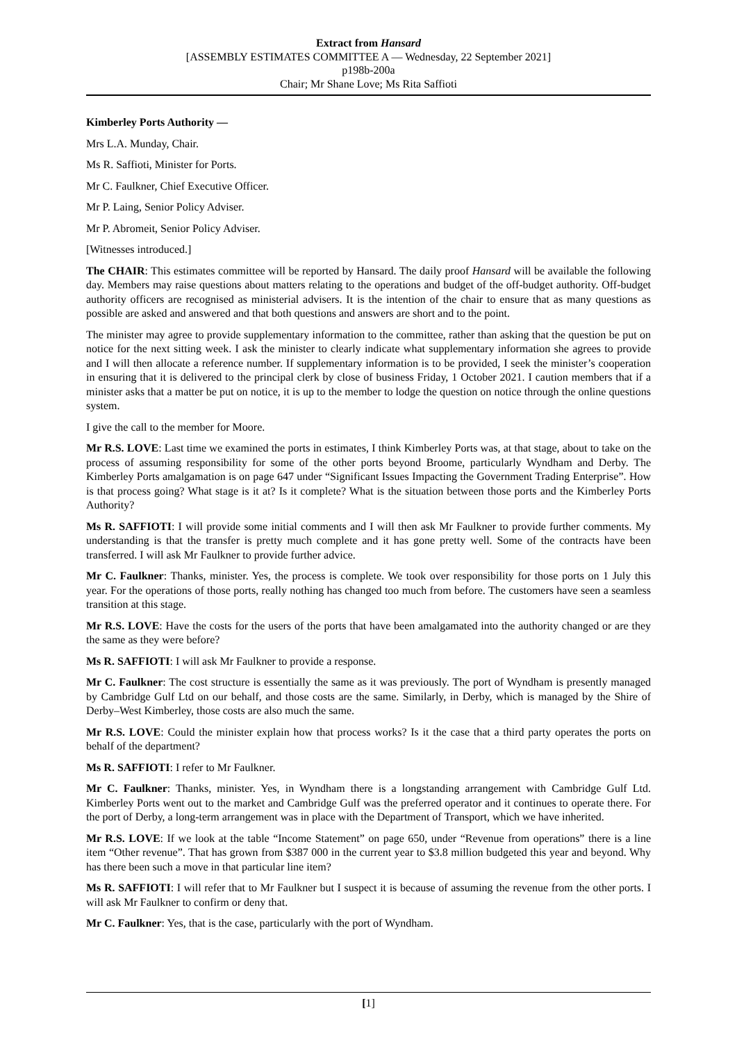Extract from Hansard
[ASSEMBLY ESTIMATES COMMITTEE A — Wednesday, 22 September 2021]
p198b-200a
Chair; Mr Shane Love; Ms Rita Saffioti
Kimberley Ports Authority —
Mrs L.A. Munday, Chair.
Ms R. Saffioti, Minister for Ports.
Mr C. Faulkner, Chief Executive Officer.
Mr P. Laing, Senior Policy Adviser.
Mr P. Abromeit, Senior Policy Adviser.
[Witnesses introduced.]
The CHAIR: This estimates committee will be reported by Hansard. The daily proof Hansard will be available the following day. Members may raise questions about matters relating to the operations and budget of the off-budget authority. Off-budget authority officers are recognised as ministerial advisers. It is the intention of the chair to ensure that as many questions as possible are asked and answered and that both questions and answers are short and to the point.
The minister may agree to provide supplementary information to the committee, rather than asking that the question be put on notice for the next sitting week. I ask the minister to clearly indicate what supplementary information she agrees to provide and I will then allocate a reference number. If supplementary information is to be provided, I seek the minister’s cooperation in ensuring that it is delivered to the principal clerk by close of business Friday, 1 October 2021. I caution members that if a minister asks that a matter be put on notice, it is up to the member to lodge the question on notice through the online questions system.
I give the call to the member for Moore.
Mr R.S. LOVE: Last time we examined the ports in estimates, I think Kimberley Ports was, at that stage, about to take on the process of assuming responsibility for some of the other ports beyond Broome, particularly Wyndham and Derby. The Kimberley Ports amalgamation is on page 647 under “Significant Issues Impacting the Government Trading Enterprise”. How is that process going? What stage is it at? Is it complete? What is the situation between those ports and the Kimberley Ports Authority?
Ms R. SAFFIOTI: I will provide some initial comments and I will then ask Mr Faulkner to provide further comments. My understanding is that the transfer is pretty much complete and it has gone pretty well. Some of the contracts have been transferred. I will ask Mr Faulkner to provide further advice.
Mr C. Faulkner: Thanks, minister. Yes, the process is complete. We took over responsibility for those ports on 1 July this year. For the operations of those ports, really nothing has changed too much from before. The customers have seen a seamless transition at this stage.
Mr R.S. LOVE: Have the costs for the users of the ports that have been amalgamated into the authority changed or are they the same as they were before?
Ms R. SAFFIOTI: I will ask Mr Faulkner to provide a response.
Mr C. Faulkner: The cost structure is essentially the same as it was previously. The port of Wyndham is presently managed by Cambridge Gulf Ltd on our behalf, and those costs are the same. Similarly, in Derby, which is managed by the Shire of Derby–West Kimberley, those costs are also much the same.
Mr R.S. LOVE: Could the minister explain how that process works? Is it the case that a third party operates the ports on behalf of the department?
Ms R. SAFFIOTI: I refer to Mr Faulkner.
Mr C. Faulkner: Thanks, minister. Yes, in Wyndham there is a longstanding arrangement with Cambridge Gulf Ltd. Kimberley Ports went out to the market and Cambridge Gulf was the preferred operator and it continues to operate there. For the port of Derby, a long-term arrangement was in place with the Department of Transport, which we have inherited.
Mr R.S. LOVE: If we look at the table “Income Statement” on page 650, under “Revenue from operations” there is a line item “Other revenue”. That has grown from $387 000 in the current year to $3.8 million budgeted this year and beyond. Why has there been such a move in that particular line item?
Ms R. SAFFIOTI: I will refer that to Mr Faulkner but I suspect it is because of assuming the revenue from the other ports. I will ask Mr Faulkner to confirm or deny that.
Mr C. Faulkner: Yes, that is the case, particularly with the port of Wyndham.
[1]